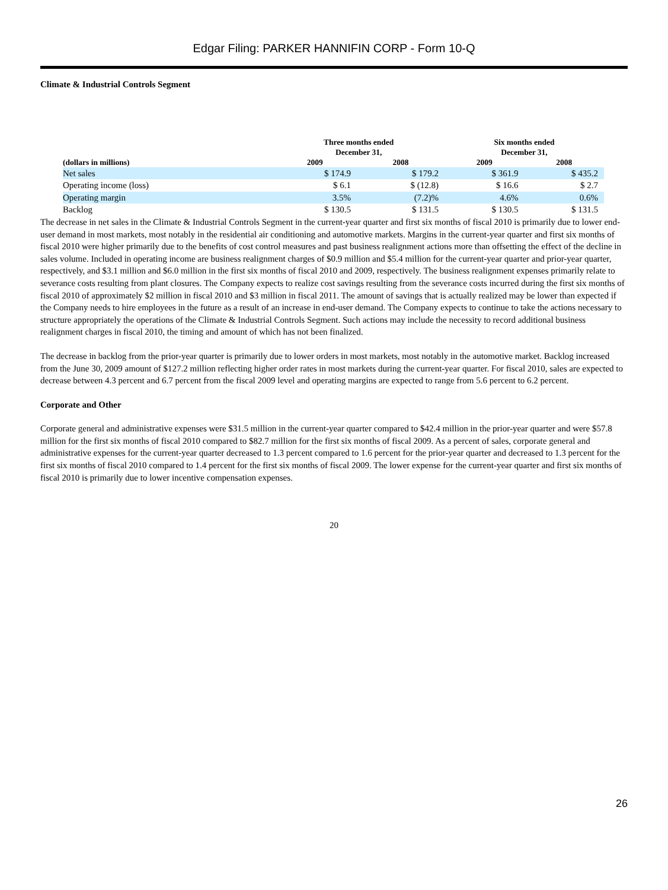Edgar Filing: PARKER HANNIFIN CORP - Form 10-Q
Climate & Industrial Controls Segment
| | Three months ended December 31, | | Six months ended December 31, | |
| --- | --- | --- | --- | --- |
| (dollars in millions) | 2009 | 2008 | 2009 | 2008 |
| Net sales | $ 174.9 | $ 179.2 | $ 361.9 | $ 435.2 |
| Operating income (loss) | $ 6.1 | $ (12.8) | $ 16.6 | $ 2.7 |
| Operating margin | 3.5% | (7.2)% | 4.6% | 0.6% |
| Backlog | $ 130.5 | $ 131.5 | $ 130.5 | $ 131.5 |
The decrease in net sales in the Climate & Industrial Controls Segment in the current-year quarter and first six months of fiscal 2010 is primarily due to lower end-user demand in most markets, most notably in the residential air conditioning and automotive markets. Margins in the current-year quarter and first six months of fiscal 2010 were higher primarily due to the benefits of cost control measures and past business realignment actions more than offsetting the effect of the decline in sales volume. Included in operating income are business realignment charges of $0.9 million and $5.4 million for the current-year quarter and prior-year quarter, respectively, and $3.1 million and $6.0 million in the first six months of fiscal 2010 and 2009, respectively. The business realignment expenses primarily relate to severance costs resulting from plant closures. The Company expects to realize cost savings resulting from the severance costs incurred during the first six months of fiscal 2010 of approximately $2 million in fiscal 2010 and $3 million in fiscal 2011. The amount of savings that is actually realized may be lower than expected if the Company needs to hire employees in the future as a result of an increase in end-user demand. The Company expects to continue to take the actions necessary to structure appropriately the operations of the Climate & Industrial Controls Segment. Such actions may include the necessity to record additional business realignment charges in fiscal 2010, the timing and amount of which has not been finalized.
The decrease in backlog from the prior-year quarter is primarily due to lower orders in most markets, most notably in the automotive market. Backlog increased from the June 30, 2009 amount of $127.2 million reflecting higher order rates in most markets during the current-year quarter. For fiscal 2010, sales are expected to decrease between 4.3 percent and 6.7 percent from the fiscal 2009 level and operating margins are expected to range from 5.6 percent to 6.2 percent.
Corporate and Other
Corporate general and administrative expenses were $31.5 million in the current-year quarter compared to $42.4 million in the prior-year quarter and were $57.8 million for the first six months of fiscal 2010 compared to $82.7 million for the first six months of fiscal 2009. As a percent of sales, corporate general and administrative expenses for the current-year quarter decreased to 1.3 percent compared to 1.6 percent for the prior-year quarter and decreased to 1.3 percent for the first six months of fiscal 2010 compared to 1.4 percent for the first six months of fiscal 2009. The lower expense for the current-year quarter and first six months of fiscal 2010 is primarily due to lower incentive compensation expenses.
20
26